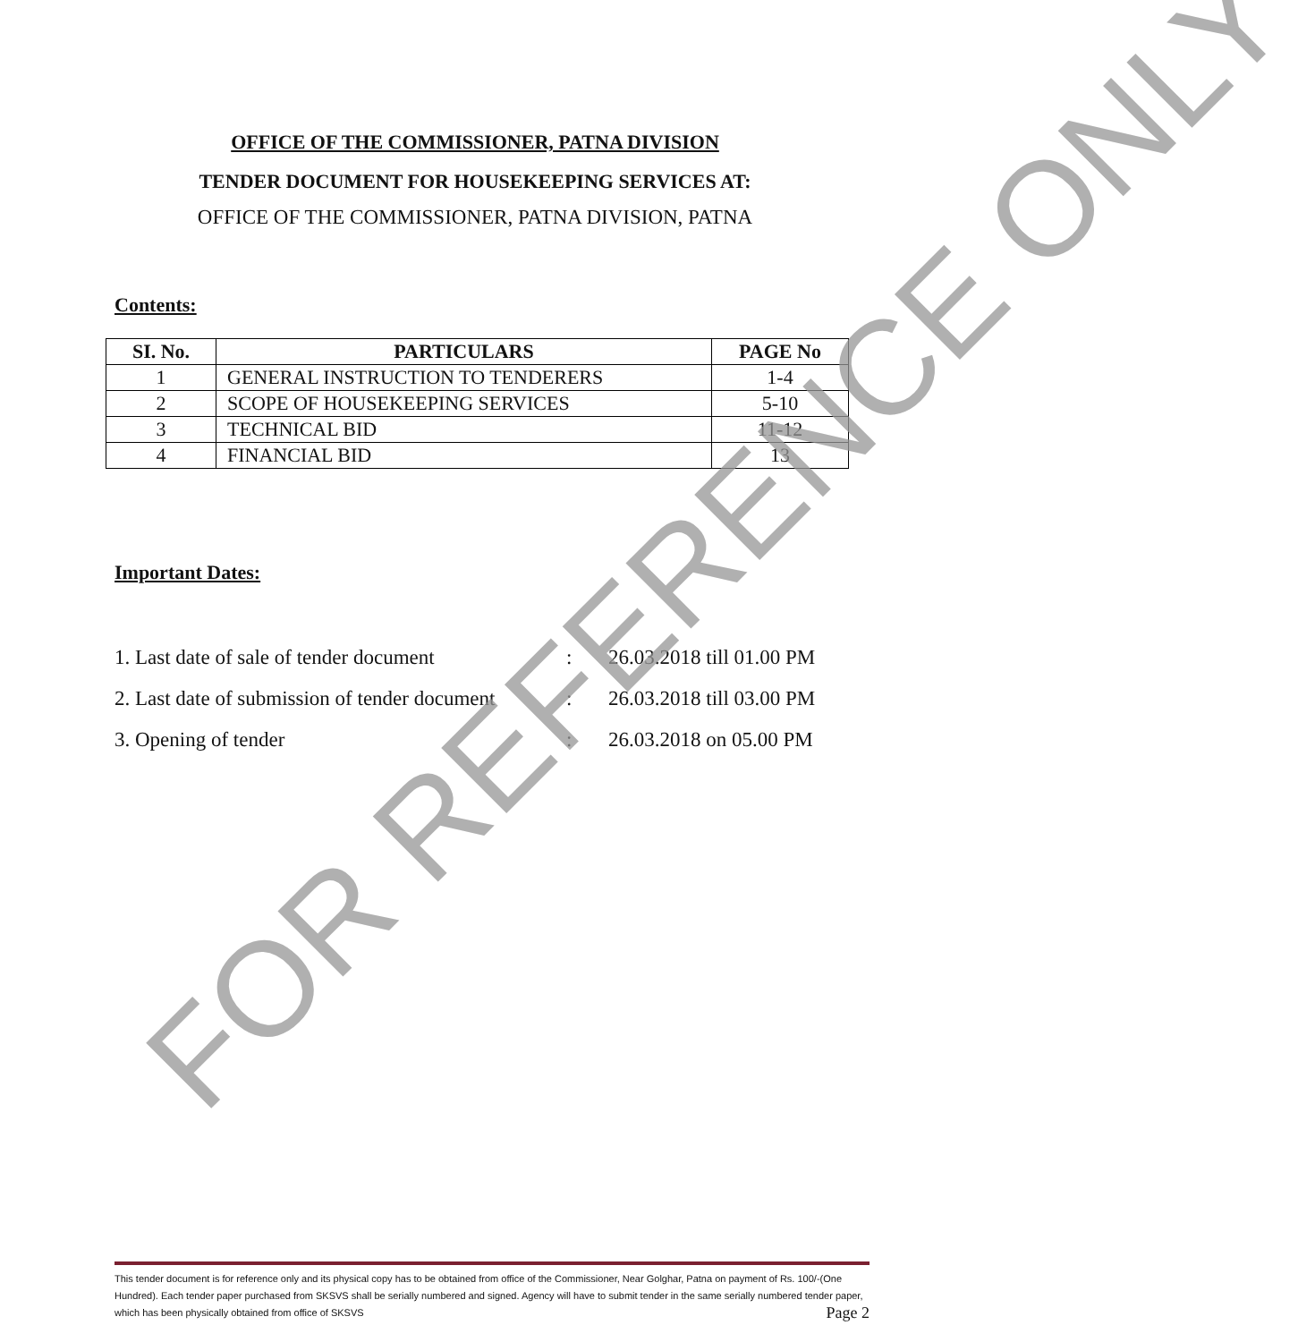OFFICE OF THE COMMISSIONER, PATNA DIVISION
TENDER DOCUMENT FOR HOUSEKEEPING SERVICES AT:
OFFICE OF THE COMMISSIONER, PATNA DIVISION, PATNA
Contents:
| SI. No. | PARTICULARS | PAGE No |
| --- | --- | --- |
| 1 | GENERAL INSTRUCTION TO TENDERERS | 1-4 |
| 2 | SCOPE OF HOUSEKEEPING SERVICES | 5-10 |
| 3 | TECHNICAL BID | 11-12 |
| 4 | FINANCIAL BID | 13 |
Important Dates:
1. Last date of sale of tender document: 26.03.2018 till 01.00 PM
2. Last date of submission of tender document: 26.03.2018 till 03.00 PM
3. Opening of tender: 26.03.2018 on 05.00 PM
FOR REFERENCE ONLY
This tender document is for reference only and its physical copy has to be obtained from office of the Commissioner, Near Golghar, Patna on payment of Rs. 100/-(One Hundred). Each tender paper purchased from SKSVS shall be serially numbered and signed. Agency will have to submit tender in the same serially numbered tender paper, which has been physically obtained from office of SKSVS Page 2